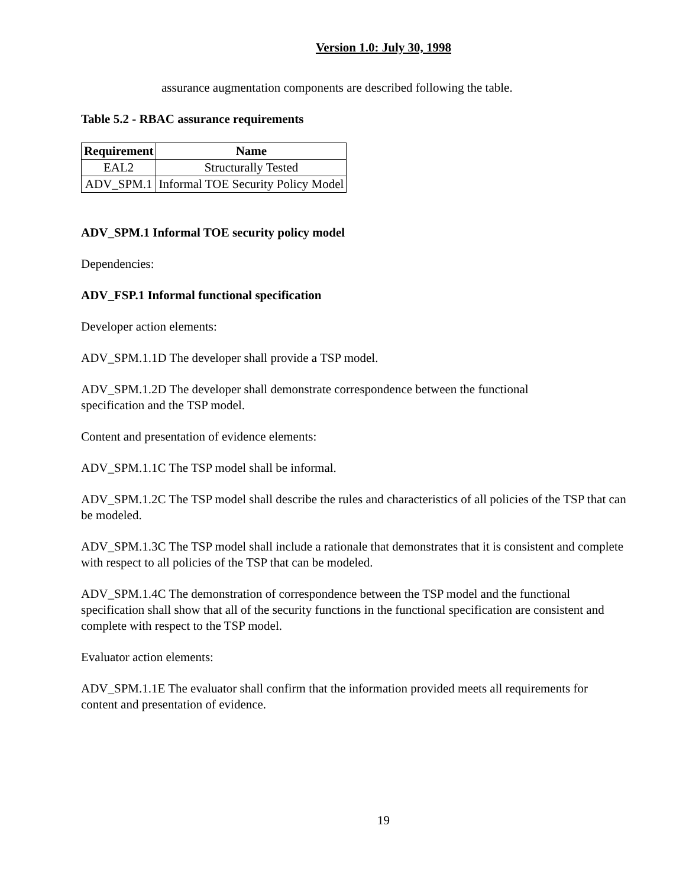Version 1.0: July 30, 1998
assurance augmentation components are described following the table.
Table 5.2 - RBAC assurance requirements
| Requirement | Name |
| --- | --- |
| EAL2 | Structurally Tested |
| ADV_SPM.1 | Informal TOE Security Policy Model |
ADV_SPM.1 Informal TOE security policy model
Dependencies:
ADV_FSP.1 Informal functional specification
Developer action elements:
ADV_SPM.1.1D The developer shall provide a TSP model.
ADV_SPM.1.2D The developer shall demonstrate correspondence between the functional
specification and the TSP model.
Content and presentation of evidence elements:
ADV_SPM.1.1C The TSP model shall be informal.
ADV_SPM.1.2C The TSP model shall describe the rules and characteristics of all policies of the TSP that can be modeled.
ADV_SPM.1.3C The TSP model shall include a rationale that demonstrates that it is consistent and complete with respect to all policies of the TSP that can be modeled.
ADV_SPM.1.4C The demonstration of correspondence between the TSP model and the functional specification shall show that all of the security functions in the functional specification are consistent and complete with respect to the TSP model.
Evaluator action elements:
ADV_SPM.1.1E The evaluator shall confirm that the information provided meets all requirements for content and presentation of evidence.
19